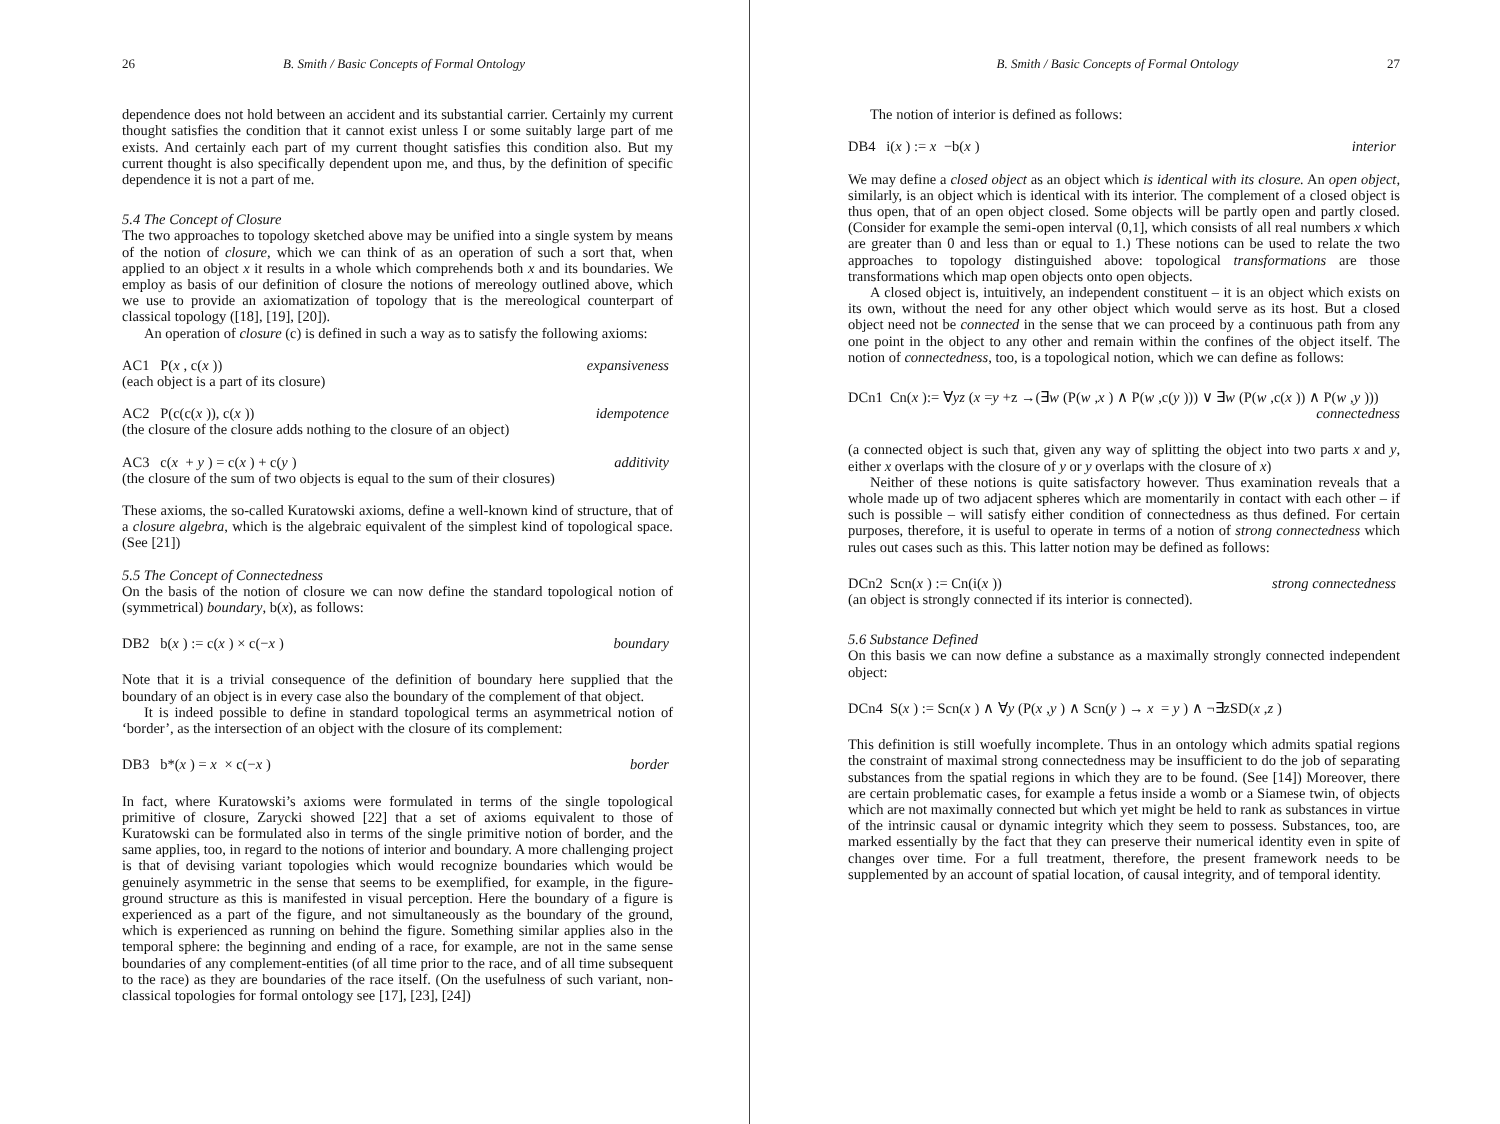26 B. Smith / Basic Concepts of Formal Ontology
dependence does not hold between an accident and its substantial carrier. Certainly my current thought satisfies the condition that it cannot exist unless I or some suitably large part of me exists. And certainly each part of my current thought satisfies this condition also. But my current thought is also specifically dependent upon me, and thus, by the definition of specific dependence it is not a part of me.
5.4 The Concept of Closure
The two approaches to topology sketched above may be unified into a single system by means of the notion of closure, which we can think of as an operation of such a sort that, when applied to an object x it results in a whole which comprehends both x and its boundaries. We employ as basis of our definition of closure the notions of mereology outlined above, which we use to provide an axiomatization of topology that is the mereological counterpart of classical topology ([18], [19], [20]).
An operation of closure (c) is defined in such a way as to satisfy the following axioms:
AC1 P(x, c(x)) expansiveness
(each object is a part of its closure)
AC2 P(c(c(x)), c(x)) idempotence
(the closure of the closure adds nothing to the closure of an object)
AC3 c(x + y) = c(x) + c(y) additivity
(the closure of the sum of two objects is equal to the sum of their closures)
These axioms, the so-called Kuratowski axioms, define a well-known kind of structure, that of a closure algebra, which is the algebraic equivalent of the simplest kind of topological space. (See [21])
5.5 The Concept of Connectedness
On the basis of the notion of closure we can now define the standard topological notion of (symmetrical) boundary, b(x), as follows:
DB2 b(x) := c(x) × c(−x) boundary
Note that it is a trivial consequence of the definition of boundary here supplied that the boundary of an object is in every case also the boundary of the complement of that object.
It is indeed possible to define in standard topological terms an asymmetrical notion of ‘border’, as the intersection of an object with the closure of its complement:
DB3 b*(x) = x × c(−x) border
In fact, where Kuratowski’s axioms were formulated in terms of the single topological primitive of closure, Zarycki showed [22] that a set of axioms equivalent to those of Kuratowski can be formulated also in terms of the single primitive notion of border, and the same applies, too, in regard to the notions of interior and boundary. A more challenging project is that of devising variant topologies which would recognize boundaries which would be genuinely asymmetric in the sense that seems to be exemplified, for example, in the figure-ground structure as this is manifested in visual perception. Here the boundary of a figure is experienced as a part of the figure, and not simultaneously as the boundary of the ground, which is experienced as running on behind the figure. Something similar applies also in the temporal sphere: the beginning and ending of a race, for example, are not in the same sense boundaries of any complement-entities (of all time prior to the race, and of all time subsequent to the race) as they are boundaries of the race itself. (On the usefulness of such variant, non-classical topologies for formal ontology see [17], [23], [24])
B. Smith / Basic Concepts of Formal Ontology 27
The notion of interior is defined as follows:
DB4 i(x) := x −b(x) interior
We may define a closed object as an object which is identical with its closure. An open object, similarly, is an object which is identical with its interior. The complement of a closed object is thus open, that of an open object closed. Some objects will be partly open and partly closed. (Consider for example the semi-open interval (0,1], which consists of all real numbers x which are greater than 0 and less than or equal to 1.) These notions can be used to relate the two approaches to topology distinguished above: topological transformations are those transformations which map open objects onto open objects.
A closed object is, intuitively, an independent constituent – it is an object which exists on its own, without the need for any other object which would serve as its host. But a closed object need not be connected in the sense that we can proceed by a continuous path from any one point in the object to any other and remain within the confines of the object itself. The notion of connectedness, too, is a topological notion, which we can define as follows:
DCn1 Cn(x):= ∀yz (x =y +z →(∃w (P(w,x) ∧ P(w,c(y))) ∨ ∃w (P(w,c(x)) ∧ P(w,y)))
connectedness
(a connected object is such that, given any way of splitting the object into two parts x and y, either x overlaps with the closure of y or y overlaps with the closure of x)
Neither of these notions is quite satisfactory however. Thus examination reveals that a whole made up of two adjacent spheres which are momentarily in contact with each other – if such is possible – will satisfy either condition of connectedness as thus defined. For certain purposes, therefore, it is useful to operate in terms of a notion of strong connectedness which rules out cases such as this. This latter notion may be defined as follows:
DCn2 Scn(x) := Cn(i(x)) strong connectedness
(an object is strongly connected if its interior is connected).
5.6 Substance Defined
On this basis we can now define a substance as a maximally strongly connected independent object:
DCn4 S(x) := Scn(x) ∧ ∀y (P(x,y) ∧ Scn(y) → x = y) ∧ ¬∃zSD(x,z)
This definition is still woefully incomplete. Thus in an ontology which admits spatial regions the constraint of maximal strong connectedness may be insufficient to do the job of separating substances from the spatial regions in which they are to be found. (See [14]) Moreover, there are certain problematic cases, for example a fetus inside a womb or a Siamese twin, of objects which are not maximally connected but which yet might be held to rank as substances in virtue of the intrinsic causal or dynamic integrity which they seem to possess. Substances, too, are marked essentially by the fact that they can preserve their numerical identity even in spite of changes over time. For a full treatment, therefore, the present framework needs to be supplemented by an account of spatial location, of causal integrity, and of temporal identity.